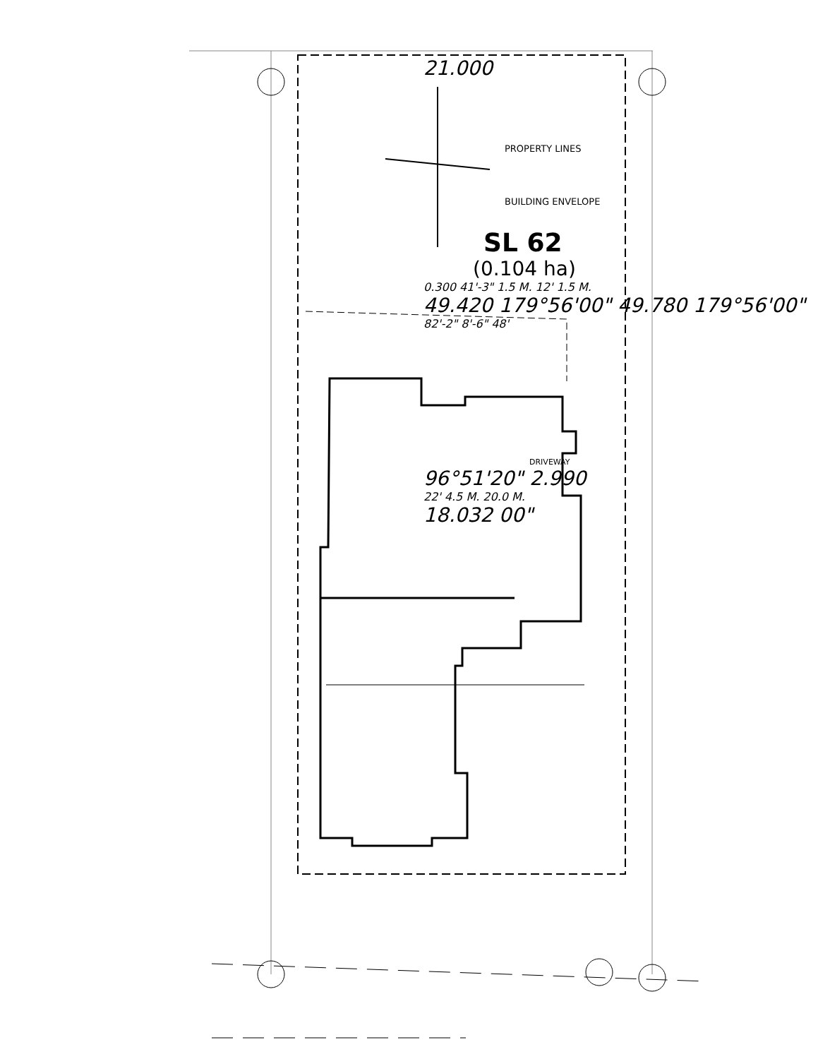21.000
PROPERTY LINES
BUILDING ENVELOPE
SL 62
(0.104 ha)
0.300 41'-3" 1.5 M. 12' 1.5 M.
49.420 179°56'00" 49.780 179°56'00"
82'-2" 8'-6" 48'
DRIVEWAY
96°51'20" 2.990
22' 4.5 M. 20.0 M.
18.032 00"